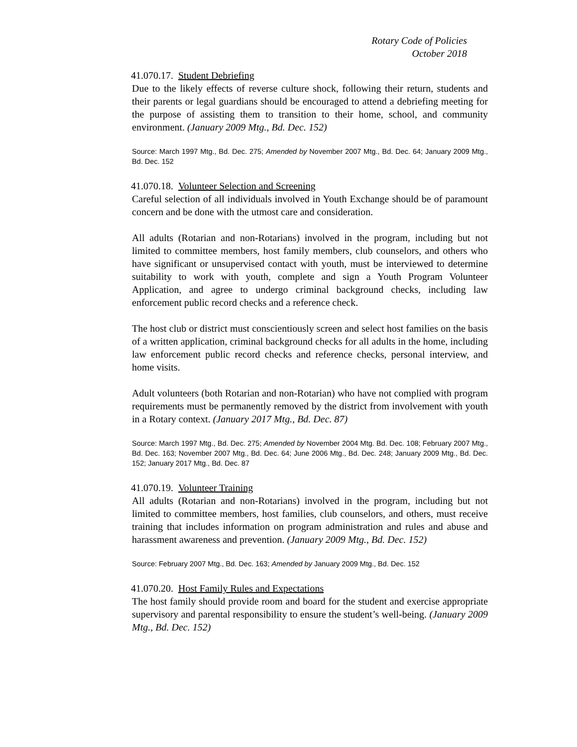Rotary Code of Policies
October 2018
41.070.17. Student Debriefing
Due to the likely effects of reverse culture shock, following their return, students and their parents or legal guardians should be encouraged to attend a debriefing meeting for the purpose of assisting them to transition to their home, school, and community environment. (January 2009 Mtg., Bd. Dec. 152)
Source: March 1997 Mtg., Bd. Dec. 275; Amended by November 2007 Mtg., Bd. Dec. 64; January 2009 Mtg., Bd. Dec. 152
41.070.18. Volunteer Selection and Screening
Careful selection of all individuals involved in Youth Exchange should be of paramount concern and be done with the utmost care and consideration.
All adults (Rotarian and non-Rotarians) involved in the program, including but not limited to committee members, host family members, club counselors, and others who have significant or unsupervised contact with youth, must be interviewed to determine suitability to work with youth, complete and sign a Youth Program Volunteer Application, and agree to undergo criminal background checks, including law enforcement public record checks and a reference check.
The host club or district must conscientiously screen and select host families on the basis of a written application, criminal background checks for all adults in the home, including law enforcement public record checks and reference checks, personal interview, and home visits.
Adult volunteers (both Rotarian and non-Rotarian) who have not complied with program requirements must be permanently removed by the district from involvement with youth in a Rotary context. (January 2017 Mtg., Bd. Dec. 87)
Source: March 1997 Mtg., Bd. Dec. 275; Amended by November 2004 Mtg. Bd. Dec. 108; February 2007 Mtg., Bd. Dec. 163; November 2007 Mtg., Bd. Dec. 64; June 2006 Mtg., Bd. Dec. 248; January 2009 Mtg., Bd. Dec. 152; January 2017 Mtg., Bd. Dec. 87
41.070.19. Volunteer Training
All adults (Rotarian and non-Rotarians) involved in the program, including but not limited to committee members, host families, club counselors, and others, must receive training that includes information on program administration and rules and abuse and harassment awareness and prevention. (January 2009 Mtg., Bd. Dec. 152)
Source: February 2007 Mtg., Bd. Dec. 163; Amended by January 2009 Mtg., Bd. Dec. 152
41.070.20. Host Family Rules and Expectations
The host family should provide room and board for the student and exercise appropriate supervisory and parental responsibility to ensure the student’s well-being. (January 2009 Mtg., Bd. Dec. 152)